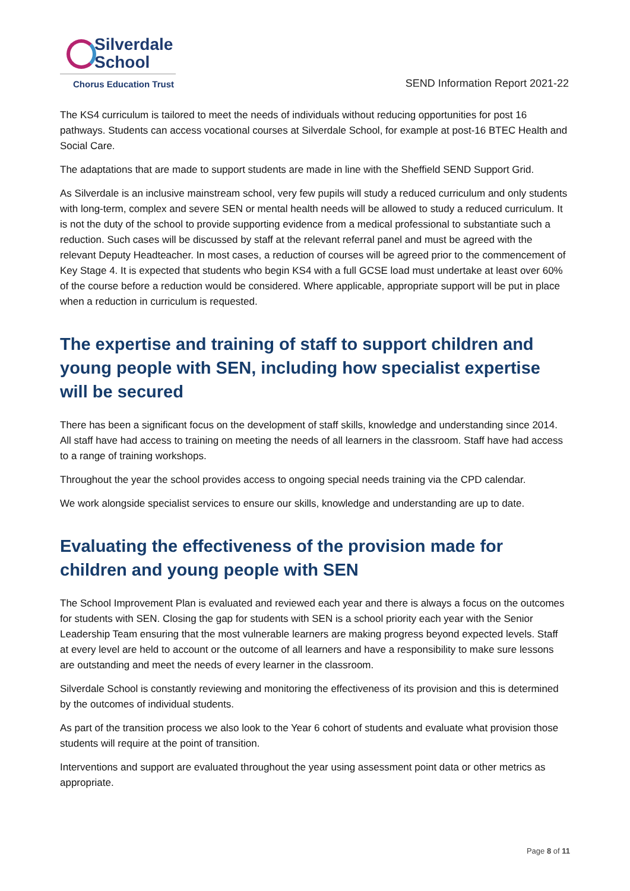Silverdale
School
Chorus Education Trust
SEND Information Report 2021-22
The KS4 curriculum is tailored to meet the needs of individuals without reducing opportunities for post 16 pathways. Students can access vocational courses at Silverdale School, for example at post-16 BTEC Health and Social Care.
The adaptations that are made to support students are made in line with the Sheffield SEND Support Grid.
As Silverdale is an inclusive mainstream school, very few pupils will study a reduced curriculum and only students with long-term, complex and severe SEN or mental health needs will be allowed to study a reduced curriculum. It is not the duty of the school to provide supporting evidence from a medical professional to substantiate such a reduction. Such cases will be discussed by staff at the relevant referral panel and must be agreed with the relevant Deputy Headteacher. In most cases, a reduction of courses will be agreed prior to the commencement of Key Stage 4. It is expected that students who begin KS4 with a full GCSE load must undertake at least over 60% of the course before a reduction would be considered. Where applicable, appropriate support will be put in place when a reduction in curriculum is requested.
The expertise and training of staff to support children and young people with SEN, including how specialist expertise will be secured
There has been a significant focus on the development of staff skills, knowledge and understanding since 2014. All staff have had access to training on meeting the needs of all learners in the classroom. Staff have had access to a range of training workshops.
Throughout the year the school provides access to ongoing special needs training via the CPD calendar.
We work alongside specialist services to ensure our skills, knowledge and understanding are up to date.
Evaluating the effectiveness of the provision made for children and young people with SEN
The School Improvement Plan is evaluated and reviewed each year and there is always a focus on the outcomes for students with SEN. Closing the gap for students with SEN is a school priority each year with the Senior Leadership Team ensuring that the most vulnerable learners are making progress beyond expected levels. Staff at every level are held to account or the outcome of all learners and have a responsibility to make sure lessons are outstanding and meet the needs of every learner in the classroom.
Silverdale School is constantly reviewing and monitoring the effectiveness of its provision and this is determined by the outcomes of individual students.
As part of the transition process we also look to the Year 6 cohort of students and evaluate what provision those students will require at the point of transition.
Interventions and support are evaluated throughout the year using assessment point data or other metrics as appropriate.
Page 8 of 11